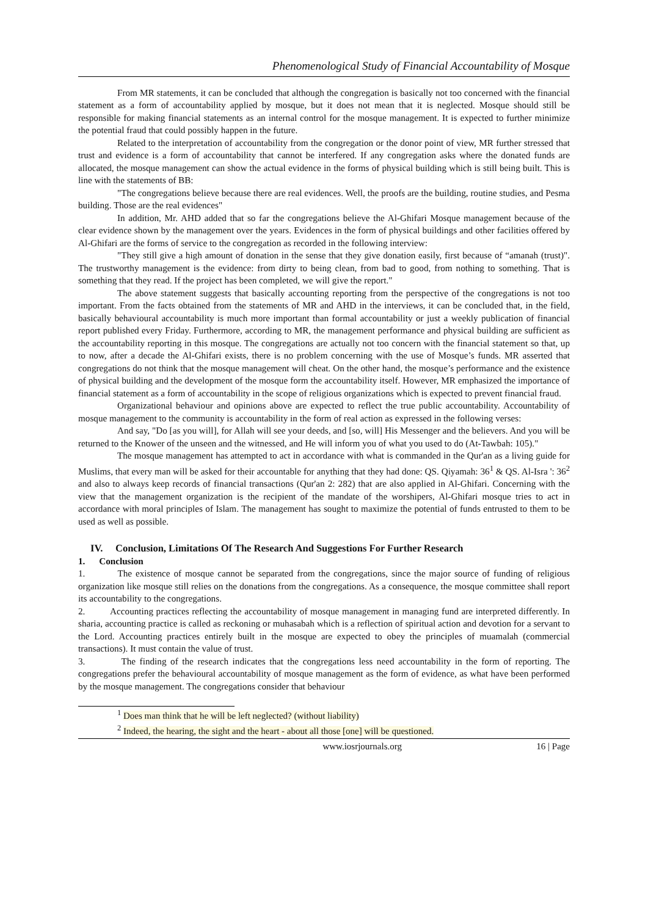Phenomenological Study of Financial Accountability of Mosque
From MR statements, it can be concluded that although the congregation is basically not too concerned with the financial statement as a form of accountability applied by mosque, but it does not mean that it is neglected. Mosque should still be responsible for making financial statements as an internal control for the mosque management. It is expected to further minimize the potential fraud that could possibly happen in the future.
Related to the interpretation of accountability from the congregation or the donor point of view, MR further stressed that trust and evidence is a form of accountability that cannot be interfered. If any congregation asks where the donated funds are allocated, the mosque management can show the actual evidence in the forms of physical building which is still being built. This is line with the statements of BB:
"The congregations believe because there are real evidences. Well, the proofs are the building, routine studies, and Pesma building. Those are the real evidences"
In addition, Mr. AHD added that so far the congregations believe the Al-Ghifari Mosque management because of the clear evidence shown by the management over the years. Evidences in the form of physical buildings and other facilities offered by Al-Ghifari are the forms of service to the congregation as recorded in the following interview:
"They still give a high amount of donation in the sense that they give donation easily, first because of “amanah (trust)". The trustworthy management is the evidence: from dirty to being clean, from bad to good, from nothing to something. That is something that they read. If the project has been completed, we will give the report."
The above statement suggests that basically accounting reporting from the perspective of the congregations is not too important. From the facts obtained from the statements of MR and AHD in the interviews, it can be concluded that, in the field, basically behavioural accountability is much more important than formal accountability or just a weekly publication of financial report published every Friday. Furthermore, according to MR, the management performance and physical building are sufficient as the accountability reporting in this mosque. The congregations are actually not too concern with the financial statement so that, up to now, after a decade the Al-Ghifari exists, there is no problem concerning with the use of Mosque’s funds. MR asserted that congregations do not think that the mosque management will cheat. On the other hand, the mosque’s performance and the existence of physical building and the development of the mosque form the accountability itself. However, MR emphasized the importance of financial statement as a form of accountability in the scope of religious organizations which is expected to prevent financial fraud.
Organizational behaviour and opinions above are expected to reflect the true public accountability. Accountability of mosque management to the community is accountability in the form of real action as expressed in the following verses:
And say, "Do [as you will], for Allah will see your deeds, and [so, will] His Messenger and the believers. And you will be returned to the Knower of the unseen and the witnessed, and He will inform you of what you used to do (At-Tawbah: 105)."
The mosque management has attempted to act in accordance with what is commanded in the Qur'an as a living guide for Muslims, that every man will be asked for their accountable for anything that they had done: QS. Qiyamah: 36<sup>1</sup> & QS. Al-Isra ': 36<sup>2</sup> and also to always keep records of financial transactions (Qur'an 2: 282) that are also applied in Al-Ghifari. Concerning with the view that the management organization is the recipient of the mandate of the worshipers, Al-Ghifari mosque tries to act in accordance with moral principles of Islam. The management has sought to maximize the potential of funds entrusted to them to be used as well as possible.
IV. Conclusion, Limitations Of The Research And Suggestions For Further Research
1. Conclusion
1. The existence of mosque cannot be separated from the congregations, since the major source of funding of religious organization like mosque still relies on the donations from the congregations. As a consequence, the mosque committee shall report its accountability to the congregations.
2. Accounting practices reflecting the accountability of mosque management in managing fund are interpreted differently. In sharia, accounting practice is called as reckoning or muhasabah which is a reflection of spiritual action and devotion for a servant to the Lord. Accounting practices entirely built in the mosque are expected to obey the principles of muamalah (commercial transactions). It must contain the value of trust.
3. The finding of the research indicates that the congregations less need accountability in the form of reporting. The congregations prefer the behavioural accountability of mosque management as the form of evidence, as what have been performed by the mosque management. The congregations consider that behaviour
<sup>1</sup> Does man think that he will be left neglected? (without liability)
<sup>2</sup> Indeed, the hearing, the sight and the heart - about all those [one] will be questioned.
www.iosrjournals.org 16 | Page